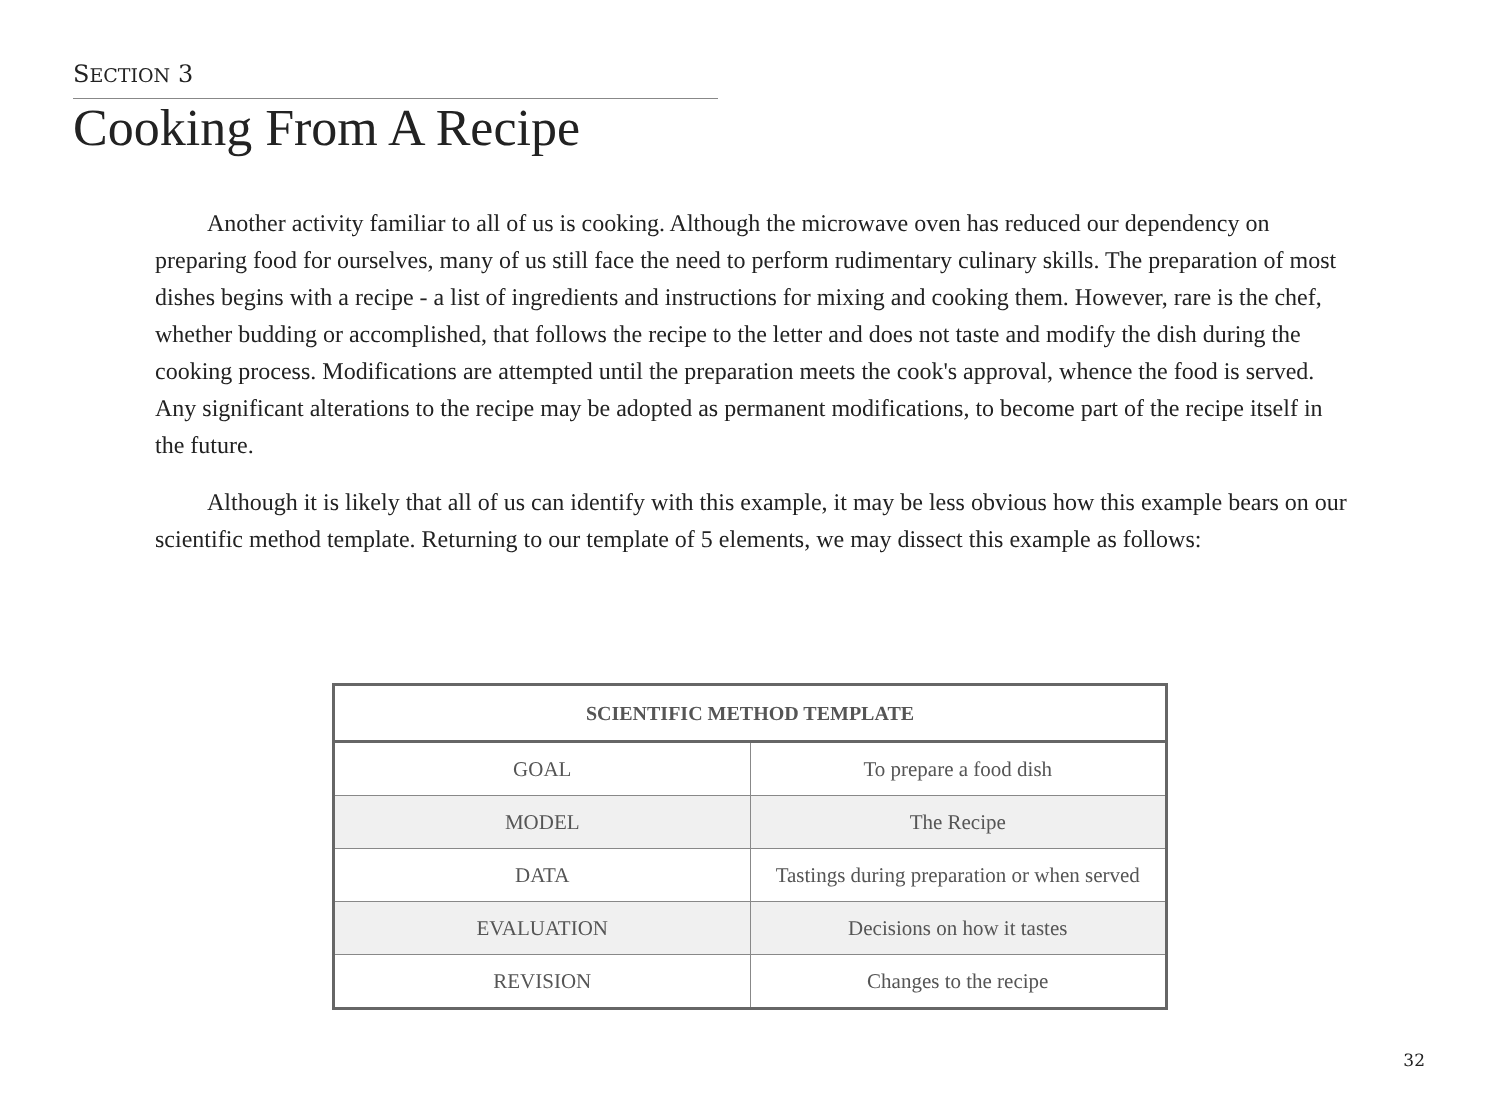SECTION 3
Cooking From A Recipe
Another activity familiar to all of us is cooking. Although the microwave oven has reduced our dependency on preparing food for ourselves, many of us still face the need to perform rudimentary culinary skills. The preparation of most dishes begins with a recipe - a list of ingredients and instructions for mixing and cooking them. However, rare is the chef, whether budding or accomplished, that follows the recipe to the letter and does not taste and modify the dish during the cooking process. Modifications are attempted until the preparation meets the cook's approval, whence the food is served. Any significant alterations to the recipe may be adopted as permanent modifications, to become part of the recipe itself in the future.
Although it is likely that all of us can identify with this example, it may be less obvious how this example bears on our scientific method template. Returning to our template of 5 elements, we may dissect this example as follows:
| SCIENTIFIC METHOD TEMPLATE | |
| --- | --- |
| GOAL | To prepare a food dish |
| MODEL | The Recipe |
| DATA | Tastings during preparation or when served |
| EVALUATION | Decisions on how it tastes |
| REVISION | Changes to the recipe |
32